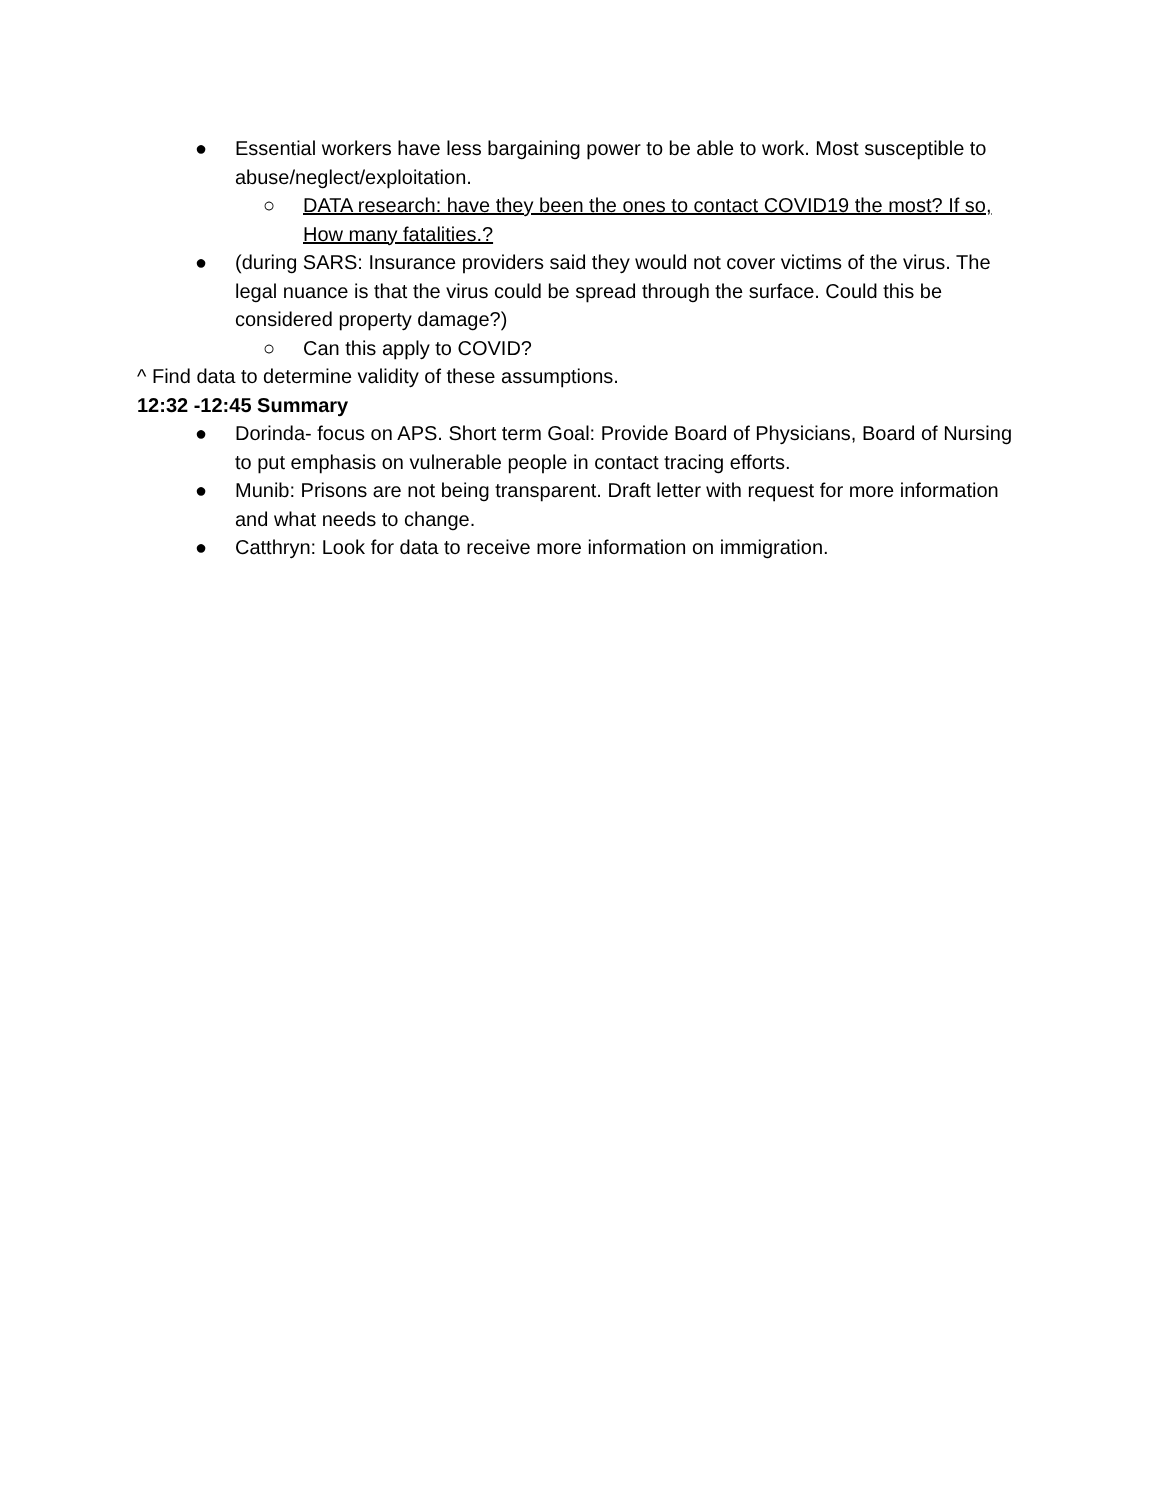● Essential workers have less bargaining power to be able to work. Most susceptible to abuse/neglect/exploitation.
○ DATA research: have they been the ones to contact COVID19 the most? If so, How many fatalities.?
● (during SARS: Insurance providers said they would not cover victims of the virus. The legal nuance is that the virus could be spread through the surface. Could this be considered property damage?)
○ Can this apply to COVID?
^ Find data to determine validity of these assumptions.
12:32 -12:45 Summary
● Dorinda- focus on APS. Short term Goal: Provide Board of Physicians, Board of Nursing to put emphasis on vulnerable people in contact tracing efforts.
● Munib: Prisons are not being transparent. Draft letter with request for more information and what needs to change.
● Catthryn: Look for data to receive more information on immigration.